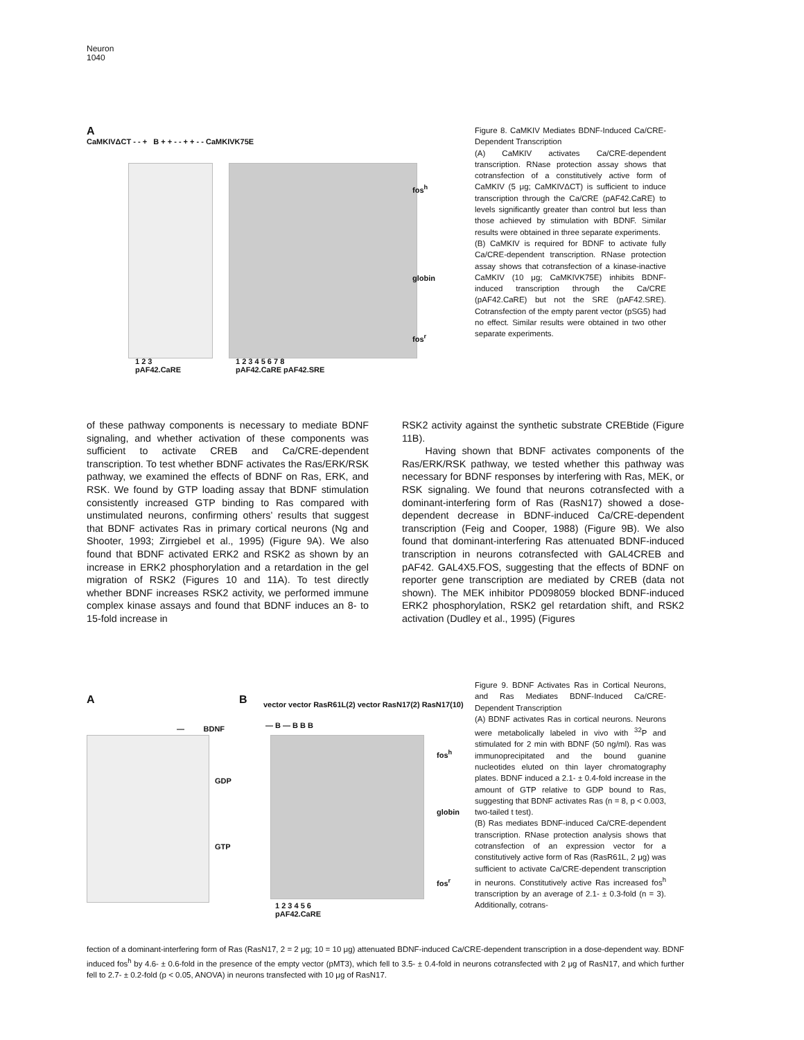Neuron
1040
A
CaMKIVΔCT - - + B + + - - + + - - CaMKIVK75E
fos<sup>h</sup>
globin
fos<sup>r</sup>
1 2 3
pAF42.CaRE
1 2 3 4 5 6 7 8
pAF42.CaRE pAF42.SRE
Figure 8. CaMKIV Mediates BDNF-Induced Ca/CRE-Dependent Transcription
(A) CaMKIV activates Ca/CRE-dependent transcription. RNase protection assay shows that cotransfection of a constitutively active form of CaMKIV (5 μg; CaMKIVΔCT) is sufficient to induce transcription through the Ca/CRE (pAF42.CaRE) to levels significantly greater than control but less than those achieved by stimulation with BDNF. Similar results were obtained in three separate experiments.
(B) CaMKIV is required for BDNF to activate fully Ca/CRE-dependent transcription. RNase protection assay shows that cotransfection of a kinase-inactive CaMKIV (10 μg; CaMKIVK75E) inhibits BDNF-induced transcription through the Ca/CRE (pAF42.CaRE) but not the SRE (pAF42.SRE). Cotransfection of the empty parent vector (pSG5) had no effect. Similar results were obtained in two other separate experiments.
of these pathway components is necessary to mediate BDNF signaling, and whether activation of these components was sufficient to activate CREB and Ca/CRE-dependent transcription. To test whether BDNF activates the Ras/ERK/RSK pathway, we examined the effects of BDNF on Ras, ERK, and RSK. We found by GTP loading assay that BDNF stimulation consistently increased GTP binding to Ras compared with unstimulated neurons, confirming others’ results that suggest that BDNF activates Ras in primary cortical neurons (Ng and Shooter, 1993; Zirrgiebel et al., 1995) (Figure 9A). We also found that BDNF activated ERK2 and RSK2 as shown by an increase in ERK2 phosphorylation and a retardation in the gel migration of RSK2 (Figures 10 and 11A). To test directly whether BDNF increases RSK2 activity, we performed immune complex kinase assays and found that BDNF induces an 8- to 15-fold increase in
RSK2 activity against the synthetic substrate CREBtide (Figure 11B).
Having shown that BDNF activates components of the Ras/ERK/RSK pathway, we tested whether this pathway was necessary for BDNF responses by interfering with Ras, MEK, or RSK signaling. We found that neurons cotransfected with a dominant-interfering form of Ras (RasN17) showed a dose-dependent decrease in BDNF-induced Ca/CRE-dependent transcription (Feig and Cooper, 1988) (Figure 9B). We also found that dominant-interfering Ras attenuated BDNF-induced transcription in neurons cotransfected with GAL4CREB and pAF42. GAL4X5.FOS, suggesting that the effects of BDNF on reporter gene transcription are mediated by CREB (data not shown). The MEK inhibitor PD098059 blocked BDNF-induced ERK2 phosphorylation, RSK2 gel retardation shift, and RSK2 activation (Dudley et al., 1995) (Figures
A
— BDNF
GDP
GTP
B
vector vector RasR61L(2) vector RasN17(2) RasN17(10)
— B — B B B
fos<sup>h</sup>
globin
fos<sup>r</sup>
1 2 3 4 5 6
pAF42.CaRE
Figure 9. BDNF Activates Ras in Cortical Neurons, and Ras Mediates BDNF-Induced Ca/CRE-Dependent Transcription
(A) BDNF activates Ras in cortical neurons. Neurons were metabolically labeled in vivo with <sup>32</sup>P and stimulated for 2 min with BDNF (50 ng/ml). Ras was immunoprecipitated and the bound guanine nucleotides eluted on thin layer chromatography plates. BDNF induced a 2.1- ± 0.4-fold increase in the amount of GTP relative to GDP bound to Ras, suggesting that BDNF activates Ras (n = 8, p < 0.003, two-tailed t test).
(B) Ras mediates BDNF-induced Ca/CRE-dependent transcription. RNase protection analysis shows that cotransfection of an expression vector for a constitutively active form of Ras (RasR61L, 2 μg) was sufficient to activate Ca/CRE-dependent transcription in neurons. Constitutively active Ras increased fos<sup>h</sup> transcription by an average of 2.1- ± 0.3-fold (n = 3). Additionally, cotrans-
fection of a dominant-interfering form of Ras (RasN17, 2 = 2 μg; 10 = 10 μg) attenuated BDNF-induced Ca/CRE-dependent transcription in a dose-dependent way. BDNF induced fos<sup>h</sup> by 4.6- ± 0.6-fold in the presence of the empty vector (pMT3), which fell to 3.5- ± 0.4-fold in neurons cotransfected with 2 μg of RasN17, and which further fell to 2.7- ± 0.2-fold (p < 0.05, ANOVA) in neurons transfected with 10 μg of RasN17.